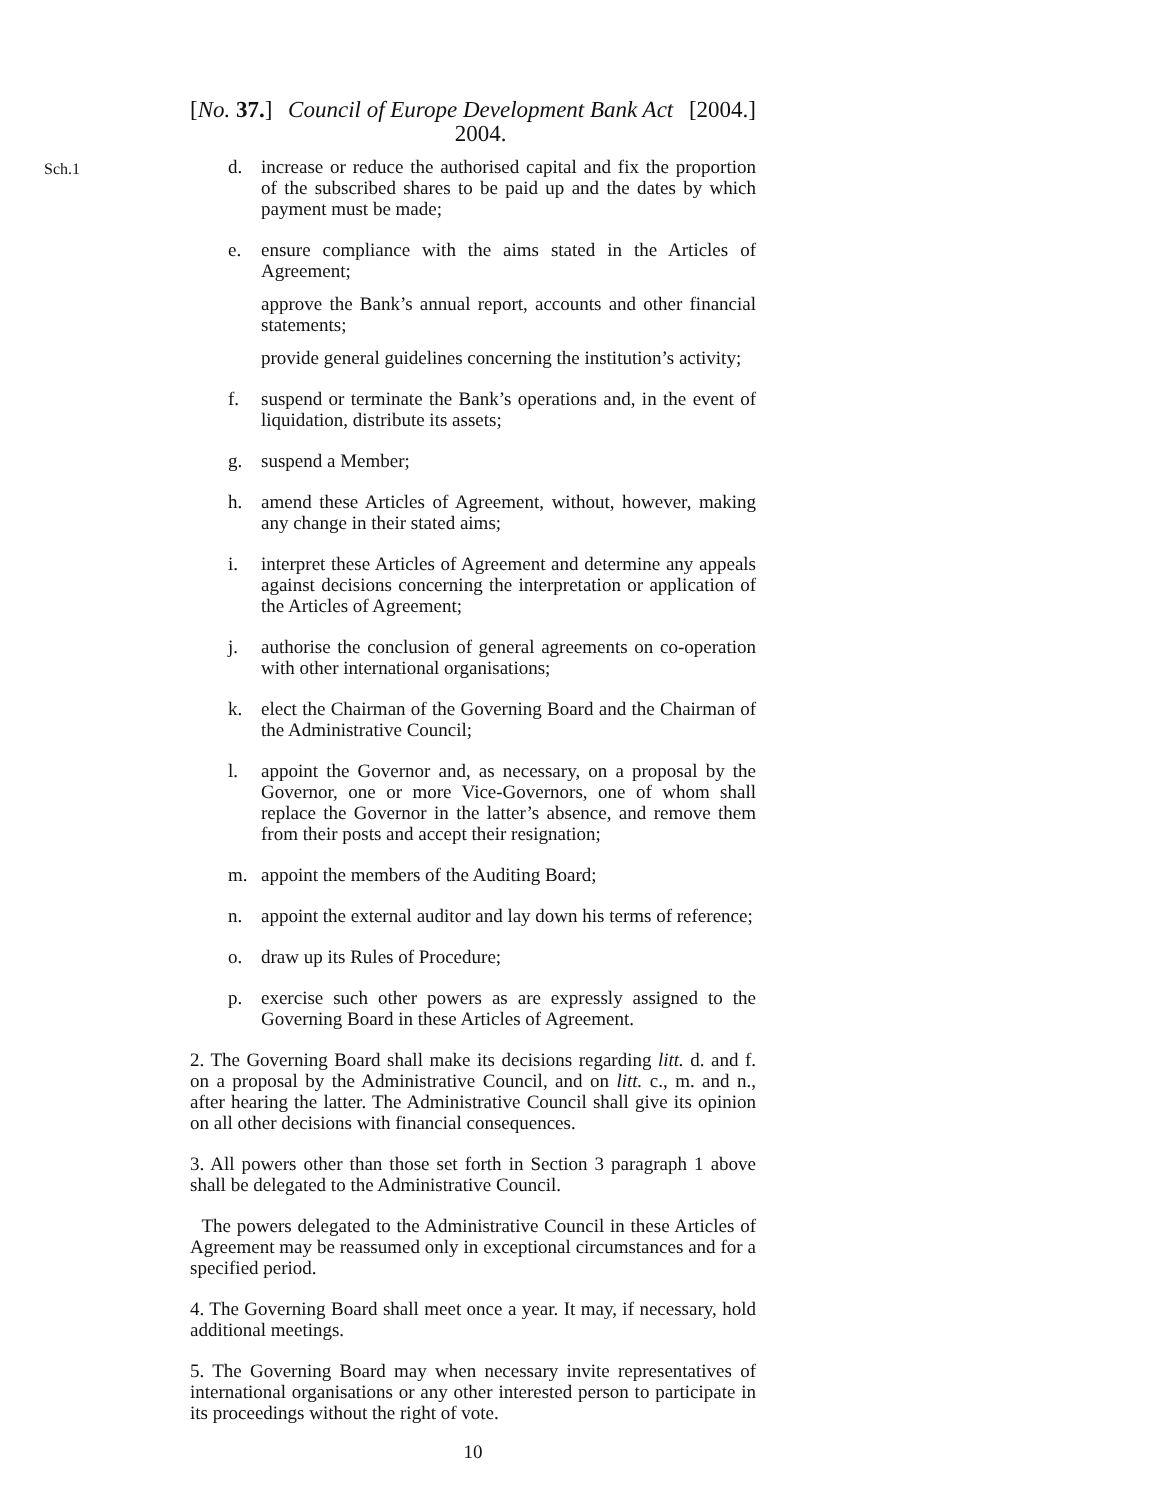[No. 37.] Council of Europe Development Bank Act 2004. [2004.]
Sch.1
d. increase or reduce the authorised capital and fix the proportion of the subscribed shares to be paid up and the dates by which payment must be made;
e. ensure compliance with the aims stated in the Articles of Agreement;
approve the Bank’s annual report, accounts and other financial statements;
provide general guidelines concerning the institution’s activity;
f. suspend or terminate the Bank’s operations and, in the event of liquidation, distribute its assets;
g. suspend a Member;
h. amend these Articles of Agreement, without, however, making any change in their stated aims;
i. interpret these Articles of Agreement and determine any appeals against decisions concerning the interpretation or application of the Articles of Agreement;
j. authorise the conclusion of general agreements on co-operation with other international organisations;
k. elect the Chairman of the Governing Board and the Chairman of the Administrative Council;
l. appoint the Governor and, as necessary, on a proposal by the Governor, one or more Vice-Governors, one of whom shall replace the Governor in the latter’s absence, and remove them from their posts and accept their resignation;
m. appoint the members of the Auditing Board;
n. appoint the external auditor and lay down his terms of reference;
o. draw up its Rules of Procedure;
p. exercise such other powers as are expressly assigned to the Governing Board in these Articles of Agreement.
2. The Governing Board shall make its decisions regarding litt. d. and f. on a proposal by the Administrative Council, and on litt. c., m. and n., after hearing the latter. The Administrative Council shall give its opinion on all other decisions with financial consequences.
3. All powers other than those set forth in Section 3 paragraph 1 above shall be delegated to the Administrative Council.
The powers delegated to the Administrative Council in these Articles of Agreement may be reassumed only in exceptional circumstances and for a specified period.
4. The Governing Board shall meet once a year. It may, if necessary, hold additional meetings.
5. The Governing Board may when necessary invite representatives of international organisations or any other interested person to participate in its proceedings without the right of vote.
10